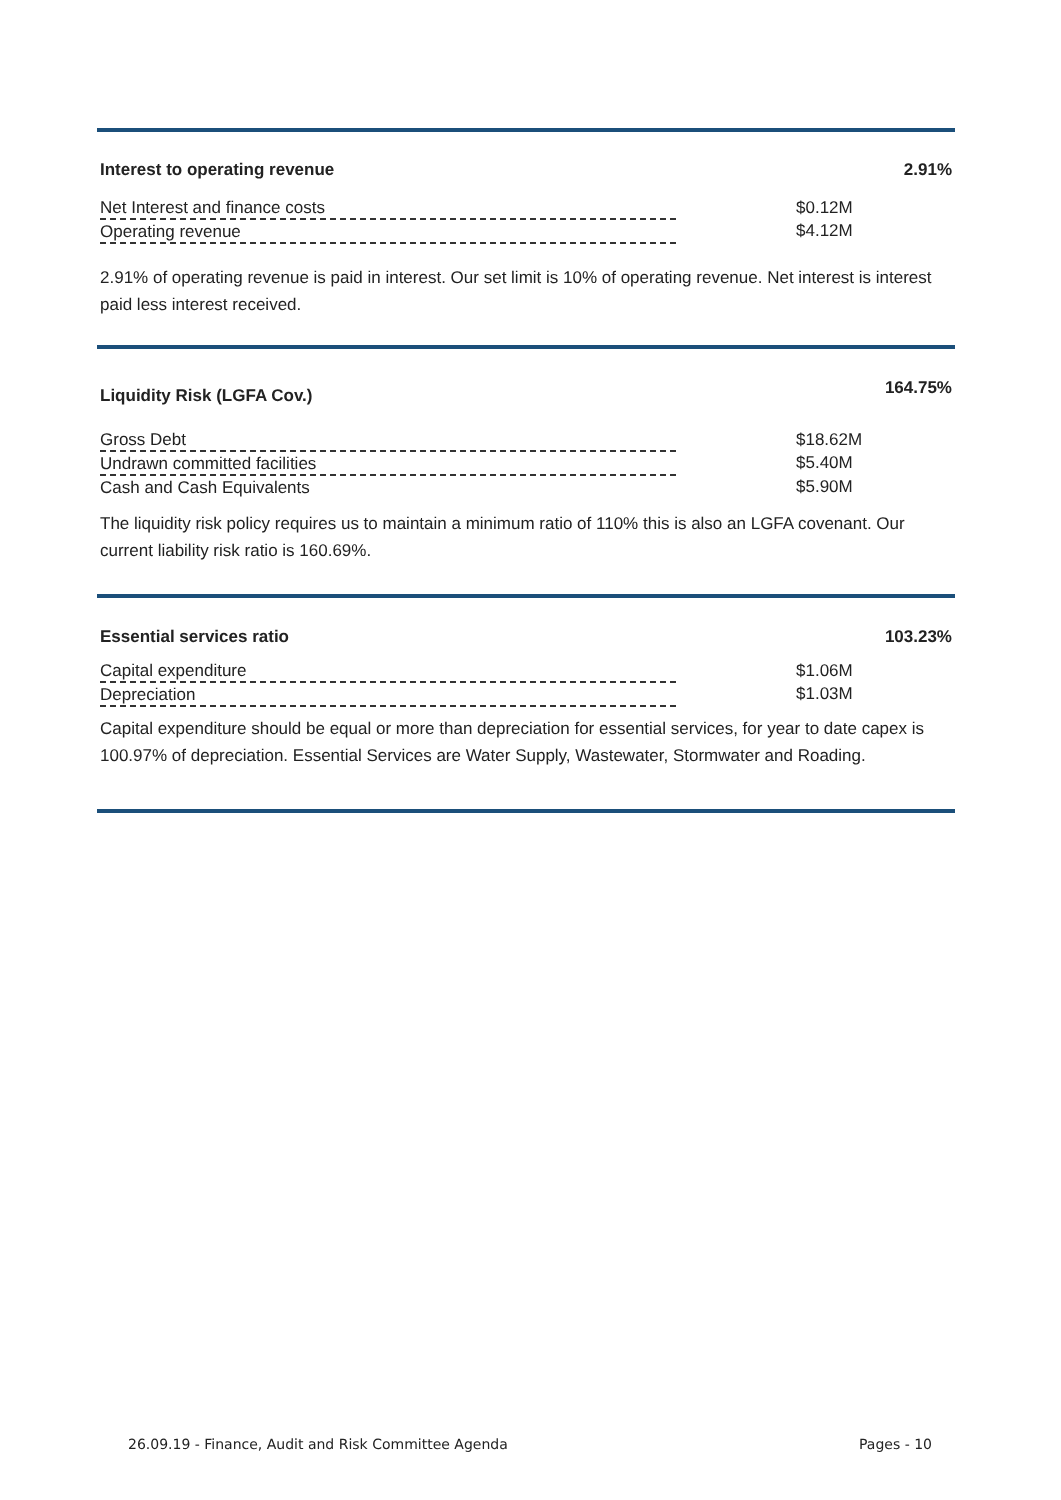Interest to operating revenue 2.91%
| Net Interest and finance costs | $0.12M |
| Operating revenue | $4.12M |
2.91% of operating revenue is paid in interest. Our set limit is 10% of operating revenue. Net interest is interest paid less interest received.
Liquidity Risk (LGFA Cov.) 164.75%
| Gross Debt | $18.62M |
| Undrawn committed facilities | $5.40M |
| Cash and Cash Equivalents | $5.90M |
The liquidity risk policy requires us to maintain a minimum ratio of 110% this is also an LGFA covenant. Our current liability risk ratio is 160.69%.
Essential services ratio 103.23%
| Capital expenditure | $1.06M |
| Depreciation | $1.03M |
Capital expenditure should be equal or more than depreciation for essential services, for year to date capex is 100.97% of depreciation. Essential Services are Water Supply, Wastewater, Stormwater and Roading.
26.09.19 - Finance, Audit and Risk Committee Agenda Pages - 10